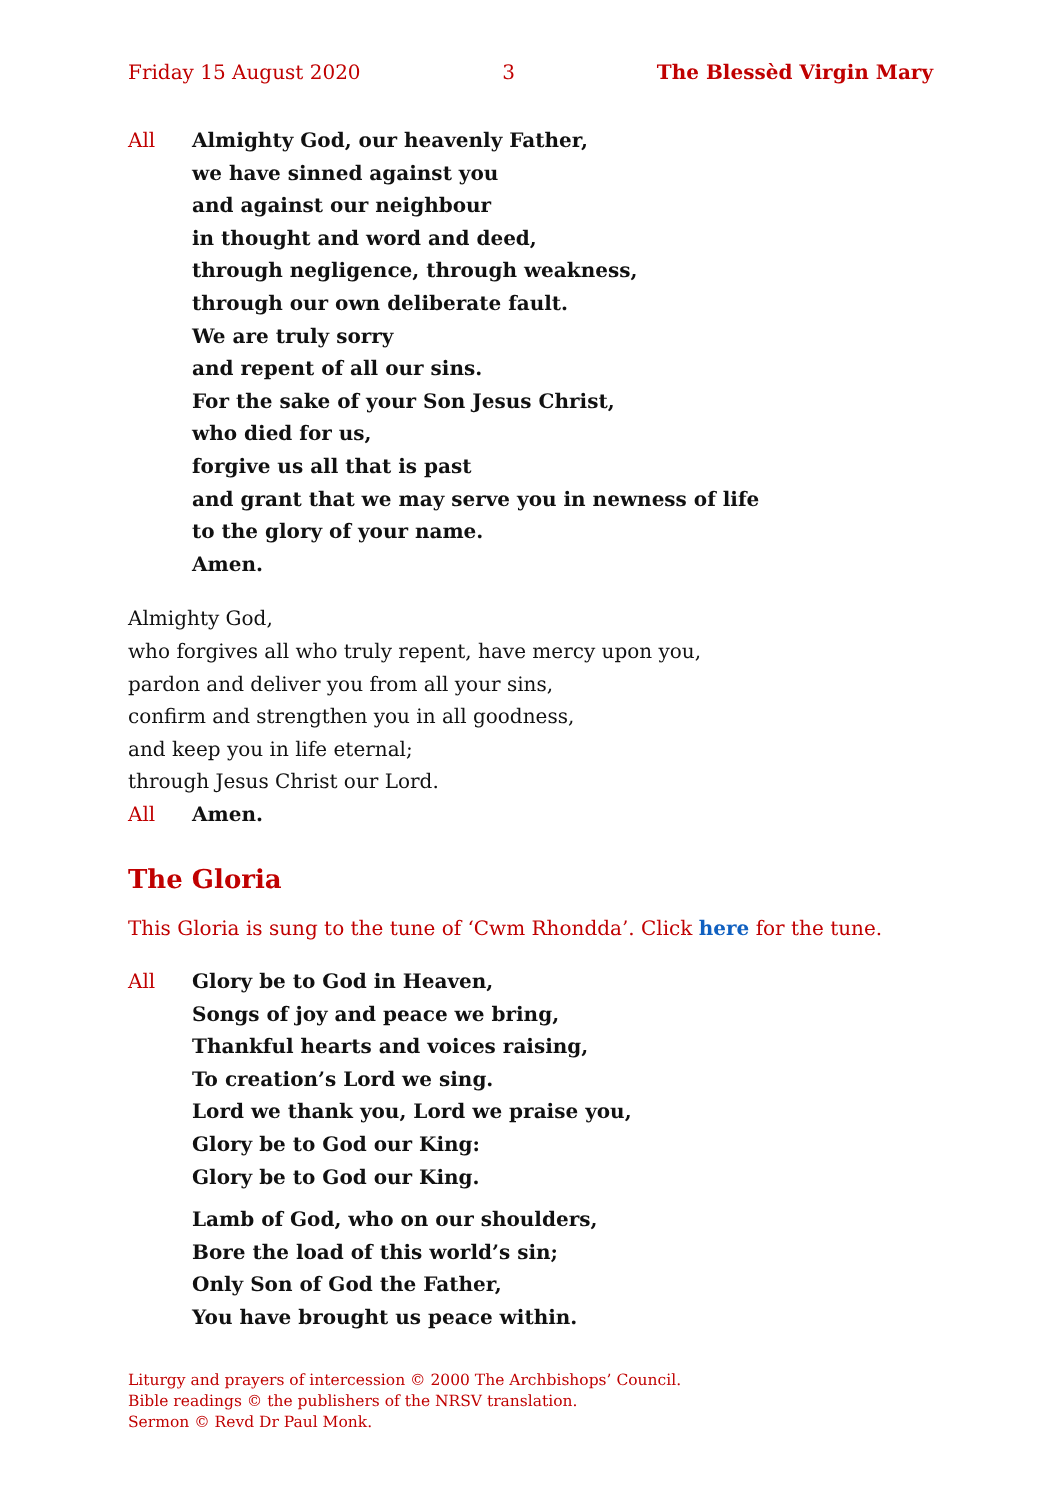Friday 15 August 2020 3 The Blessèd Virgin Mary
All Almighty God, our heavenly Father,
we have sinned against you
and against our neighbour
in thought and word and deed,
through negligence, through weakness,
through our own deliberate fault.
We are truly sorry
and repent of all our sins.
For the sake of your Son Jesus Christ,
who died for us,
forgive us all that is past
and grant that we may serve you in newness of life
to the glory of your name.
Amen.
Almighty God,
who forgives all who truly repent, have mercy upon you,
pardon and deliver you from all your sins,
confirm and strengthen you in all goodness,
and keep you in life eternal;
through Jesus Christ our Lord.
All Amen.
The Gloria
This Gloria is sung to the tune of ‘Cwm Rhondda’. Click here for the tune.
All Glory be to God in Heaven,
Songs of joy and peace we bring,
Thankful hearts and voices raising,
To creation’s Lord we sing.
Lord we thank you, Lord we praise you,
Glory be to God our King:
Glory be to God our King.
Lamb of God, who on our shoulders,
Bore the load of this world’s sin;
Only Son of God the Father,
You have brought us peace within.
Liturgy and prayers of intercession © 2000 The Archbishops’ Council.
Bible readings © the publishers of the NRSV translation.
Sermon © Revd Dr Paul Monk.